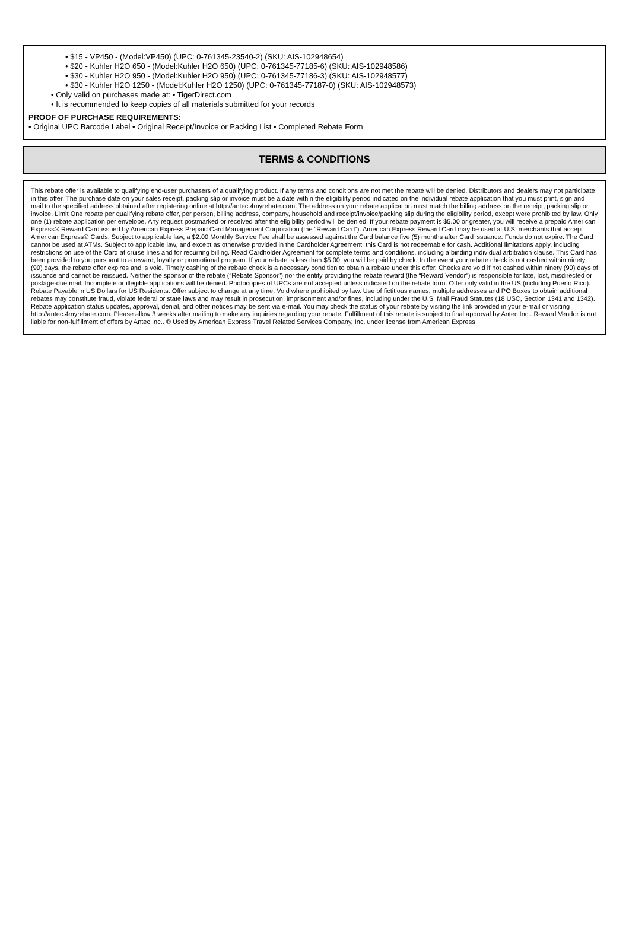• $15 - VP450 - (Model:VP450) (UPC: 0-761345-23540-2) (SKU: AIS-102948654)
• $20 - Kuhler H2O 650 - (Model:Kuhler H2O 650) (UPC: 0-761345-77185-6) (SKU: AIS-102948586)
• $30 - Kuhler H2O 950 - (Model:Kuhler H2O 950) (UPC: 0-761345-77186-3) (SKU: AIS-102948577)
• $30 - Kuhler H2O 1250 - (Model:Kuhler H2O 1250) (UPC: 0-761345-77187-0) (SKU: AIS-102948573)
• Only valid on purchases made at: • TigerDirect.com
• It is recommended to keep copies of all materials submitted for your records
PROOF OF PURCHASE REQUIREMENTS:
• Original UPC Barcode Label • Original Receipt/Invoice or Packing List • Completed Rebate Form
TERMS & CONDITIONS
This rebate offer is available to qualifying end-user purchasers of a qualifying product. If any terms and conditions are not met the rebate will be denied. Distributors and dealers may not participate in this offer. The purchase date on your sales receipt, packing slip or invoice must be a date within the eligibility period indicated on the individual rebate application that you must print, sign and mail to the specified address obtained after registering online at http://antec.4myrebate.com. The address on your rebate application must match the billing address on the receipt, packing slip or invoice. Limit One rebate per qualifying rebate offer, per person, billing address, company, household and receipt/invoice/packing slip during the eligibility period, except were prohibited by law. Only one (1) rebate application per envelope. Any request postmarked or received after the eligibility period will be denied. If your rebate payment is $5.00 or greater, you will receive a prepaid American Express® Reward Card issued by American Express Prepaid Card Management Corporation (the “Reward Card”). American Express Reward Card may be used at U.S. merchants that accept American Express® Cards. Subject to applicable law, a $2.00 Monthly Service Fee shall be assessed against the Card balance five (5) months after Card issuance. Funds do not expire. The Card cannot be used at ATMs. Subject to applicable law, and except as otherwise provided in the Cardholder Agreement, this Card is not redeemable for cash. Additional limitations apply, including restrictions on use of the Card at cruise lines and for recurring billing. Read Cardholder Agreement for complete terms and conditions, including a binding individual arbitration clause. This Card has been provided to you pursuant to a reward, loyalty or promotional program. If your rebate is less than $5.00, you will be paid by check. In the event your rebate check is not cashed within ninety (90) days, the rebate offer expires and is void. Timely cashing of the rebate check is a necessary condition to obtain a rebate under this offer. Checks are void if not cashed within ninety (90) days of issuance and cannot be reissued. Neither the sponsor of the rebate (“Rebate Sponsor”) nor the entity providing the rebate reward (the “Reward Vendor”) is responsible for late, lost, misdirected or postage-due mail. Incomplete or illegible applications will be denied. Photocopies of UPCs are not accepted unless indicated on the rebate form. Offer only valid in the US (including Puerto Rico). Rebate Payable in US Dollars for US Residents. Offer subject to change at any time. Void where prohibited by law. Use of fictitious names, multiple addresses and PO Boxes to obtain additional rebates may constitute fraud, violate federal or state laws and may result in prosecution, imprisonment and/or fines, including under the U.S. Mail Fraud Statutes (18 USC, Section 1341 and 1342). Rebate application status updates, approval, denial, and other notices may be sent via e-mail. You may check the status of your rebate by visiting the link provided in your e-mail or visiting http://antec.4myrebate.com. Please allow 3 weeks after mailing to make any inquiries regarding your rebate. Fulfillment of this rebate is subject to final approval by Antec Inc.. Reward Vendor is not liable for non-fulfillment of offers by Antec Inc.. ® Used by American Express Travel Related Services Company, Inc. under license from American Express